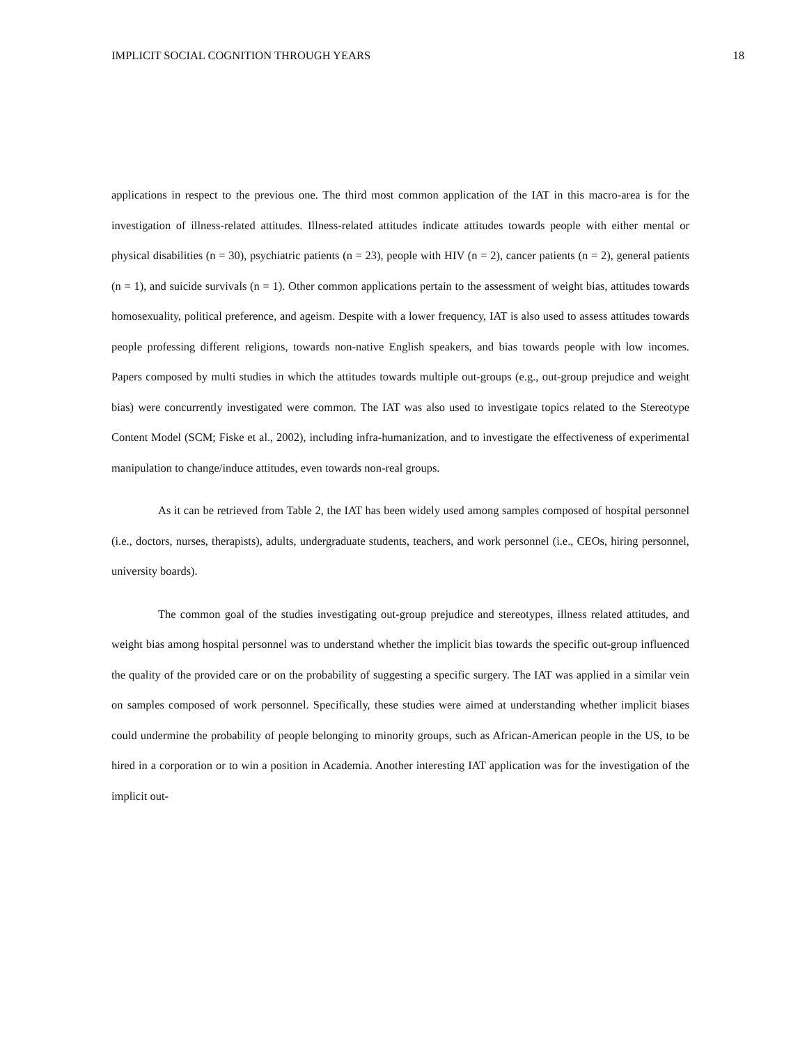IMPLICIT SOCIAL COGNITION THROUGH YEARS 18
applications in respect to the previous one. The third most common application of the IAT in this macro-area is for the investigation of illness-related attitudes. Illness-related attitudes indicate attitudes towards people with either mental or physical disabilities (n = 30), psychiatric patients (n = 23), people with HIV (n = 2), cancer patients (n = 2), general patients (n = 1), and suicide survivals (n = 1). Other common applications pertain to the assessment of weight bias, attitudes towards homosexuality, political preference, and ageism. Despite with a lower frequency, IAT is also used to assess attitudes towards people professing different religions, towards non-native English speakers, and bias towards people with low incomes. Papers composed by multi studies in which the attitudes towards multiple out-groups (e.g., out-group prejudice and weight bias) were concurrently investigated were common. The IAT was also used to investigate topics related to the Stereotype Content Model (SCM; Fiske et al., 2002), including infra-humanization, and to investigate the effectiveness of experimental manipulation to change/induce attitudes, even towards non-real groups.
As it can be retrieved from Table 2, the IAT has been widely used among samples composed of hospital personnel (i.e., doctors, nurses, therapists), adults, undergraduate students, teachers, and work personnel (i.e., CEOs, hiring personnel, university boards).
The common goal of the studies investigating out-group prejudice and stereotypes, illness related attitudes, and weight bias among hospital personnel was to understand whether the implicit bias towards the specific out-group influenced the quality of the provided care or on the probability of suggesting a specific surgery. The IAT was applied in a similar vein on samples composed of work personnel. Specifically, these studies were aimed at understanding whether implicit biases could undermine the probability of people belonging to minority groups, such as African-American people in the US, to be hired in a corporation or to win a position in Academia. Another interesting IAT application was for the investigation of the implicit out-